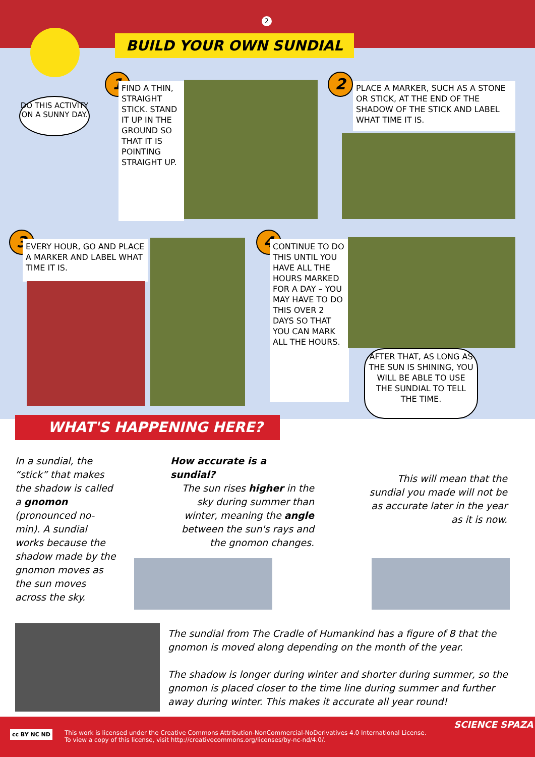2
BUILD YOUR OWN SUNDIAL
DO THIS ACTIVITY ON A SUNNY DAY.
1
FIND A THIN, STRAIGHT STICK. STAND IT UP IN THE GROUND SO THAT IT IS POINTING STRAIGHT UP.
2
PLACE A MARKER, SUCH AS A STONE OR STICK, AT THE END OF THE SHADOW OF THE STICK AND LABEL WHAT TIME IT IS.
3
EVERY HOUR, GO AND PLACE A MARKER AND LABEL WHAT TIME IT IS.
4
CONTINUE TO DO THIS UNTIL YOU HAVE ALL THE HOURS MARKED FOR A DAY – YOU MAY HAVE TO DO THIS OVER 2 DAYS SO THAT YOU CAN MARK ALL THE HOURS.
AFTER THAT, AS LONG AS THE SUN IS SHINING, YOU WILL BE ABLE TO USE THE SUNDIAL TO TELL THE TIME.
In a sundial, the “stick” that makes the shadow is called a gnomon (pronounced no-min). A sundial works because the shadow made by the gnomon moves as the sun moves across the sky.
How accurate is a sundial?
The sun rises higher in the sky during summer than winter, meaning the angle between the sun's rays and the gnomon changes.
This will mean that the sundial you made will not be as accurate later in the year as it is now.
The sundial from The Cradle of Humankind has a figure of 8 that the gnomon is moved along depending on the month of the year.
The shadow is longer during winter and shorter during summer, so the gnomon is placed closer to the time line during summer and further away during winter. This makes it accurate all year round!
WHAT'S HAPPENING HERE?
This work is licensed under the Creative Commons Attribution-NonCommercial-NoDerivatives 4.0 International License.
To view a copy of this license, visit http://creativecommons.org/licenses/by-nc-nd/4.0/.
cc BY NC ND
SCIENCE SPAZA